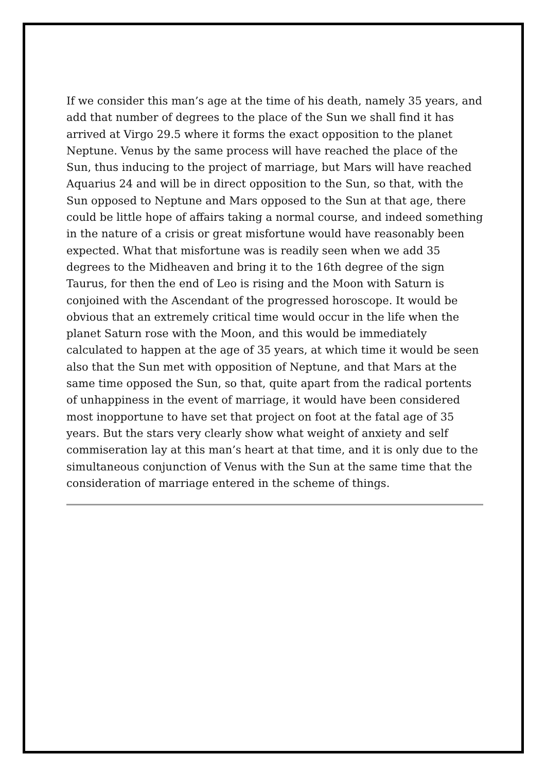If we consider this man’s age at the time of his death, namely 35 years, and add that number of degrees to the place of the Sun we shall find it has arrived at Virgo 29.5 where it forms the exact opposition to the planet Neptune. Venus by the same process will have reached the place of the Sun, thus inducing to the project of marriage, but Mars will have reached Aquarius 24 and will be in direct opposition to the Sun, so that, with the Sun opposed to Neptune and Mars opposed to the Sun at that age, there could be little hope of affairs taking a normal course, and indeed something in the nature of a crisis or great misfortune would have reasonably been expected. What that misfortune was is readily seen when we add 35 degrees to the Midheaven and bring it to the 16th degree of the sign Taurus, for then the end of Leo is rising and the Moon with Saturn is conjoined with the Ascendant of the progressed horoscope. It would be obvious that an extremely critical time would occur in the life when the planet Saturn rose with the Moon, and this would be immediately calculated to happen at the age of 35 years, at which time it would be seen also that the Sun met with opposition of Neptune, and that Mars at the same time opposed the Sun, so that, quite apart from the radical portents of unhappiness in the event of marriage, it would have been considered most inopportune to have set that project on foot at the fatal age of 35 years. But the stars very clearly show what weight of anxiety and self commiseration lay at this man’s heart at that time, and it is only due to the simultaneous conjunction of Venus with the Sun at the same time that the consideration of marriage entered in the scheme of things.